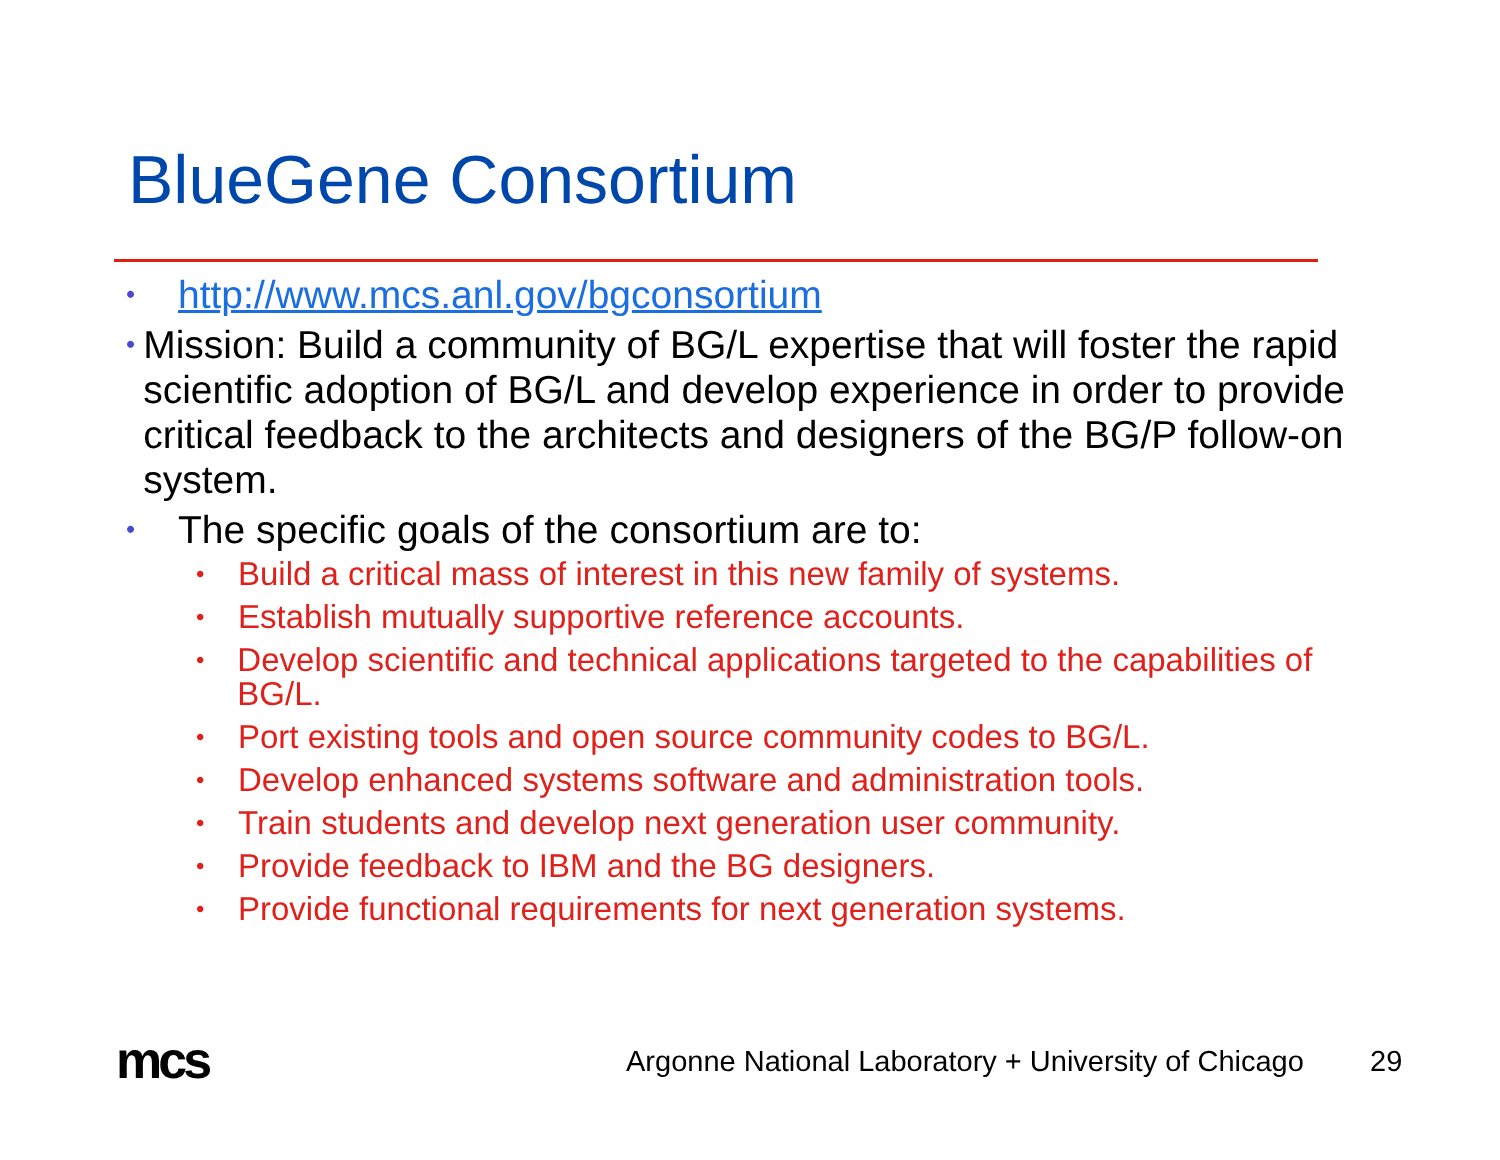BlueGene Consortium
• http://www.mcs.anl.gov/bgconsortium
• Mission: Build a community of BG/L expertise that will foster the rapid scientific adoption of BG/L and develop experience in order to provide critical feedback to the architects and designers of the BG/P follow-on system.
• The specific goals of the consortium are to:
• Build a critical mass of interest in this new family of systems.
• Establish mutually supportive reference accounts.
• Develop scientific and technical applications targeted to the capabilities of BG/L.
• Port existing tools and open source community codes to BG/L.
• Develop enhanced systems software and administration tools.
• Train students and develop next generation user community.
• Provide feedback to IBM and the BG designers.
• Provide functional requirements for next generation systems.
mcs
Argonne National Laboratory + University of Chicago
29